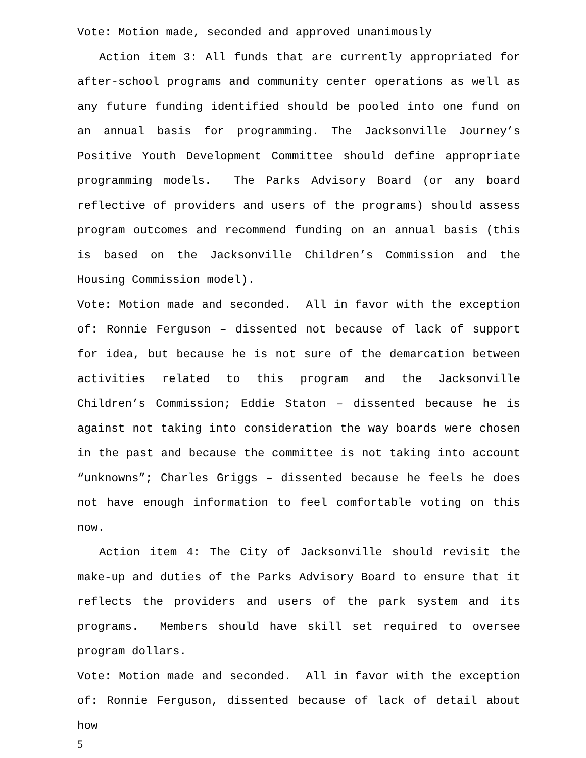Vote: Motion made, seconded and approved unanimously
Action item 3: All funds that are currently appropriated for after-school programs and community center operations as well as any future funding identified should be pooled into one fund on an annual basis for programming. The Jacksonville Journey’s Positive Youth Development Committee should define appropriate programming models. The Parks Advisory Board (or any board reflective of providers and users of the programs) should assess program outcomes and recommend funding on an annual basis (this is based on the Jacksonville Children’s Commission and the Housing Commission model).
Vote: Motion made and seconded. All in favor with the exception of: Ronnie Ferguson – dissented not because of lack of support for idea, but because he is not sure of the demarcation between activities related to this program and the Jacksonville Children’s Commission; Eddie Staton – dissented because he is against not taking into consideration the way boards were chosen in the past and because the committee is not taking into account “unknowns”; Charles Griggs – dissented because he feels he does not have enough information to feel comfortable voting on this now.
Action item 4: The City of Jacksonville should revisit the make-up and duties of the Parks Advisory Board to ensure that it reflects the providers and users of the park system and its programs. Members should have skill set required to oversee program dollars.
Vote: Motion made and seconded. All in favor with the exception of: Ronnie Ferguson, dissented because of lack of detail about how
5